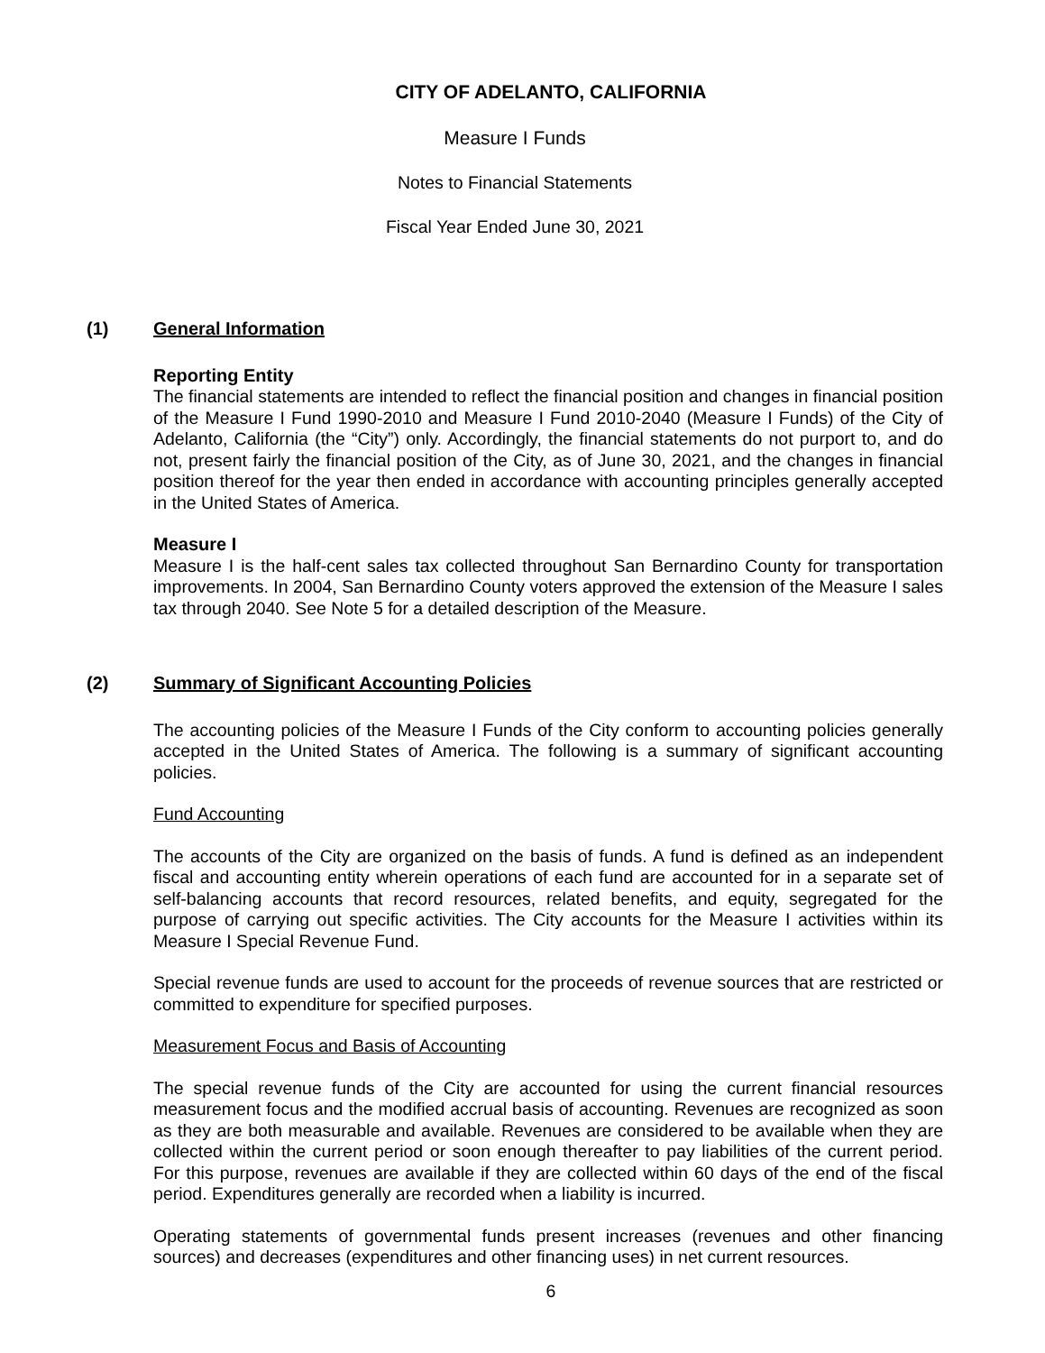CITY OF ADELANTO, CALIFORNIA
Measure I Funds
Notes to Financial Statements
Fiscal Year Ended June 30, 2021
(1) General Information
Reporting Entity
The financial statements are intended to reflect the financial position and changes in financial position of the Measure I Fund 1990-2010 and Measure I Fund 2010-2040 (Measure I Funds) of the City of Adelanto, California (the “City”) only. Accordingly, the financial statements do not purport to, and do not, present fairly the financial position of the City, as of June 30, 2021, and the changes in financial position thereof for the year then ended in accordance with accounting principles generally accepted in the United States of America.
Measure I
Measure I is the half-cent sales tax collected throughout San Bernardino County for transportation improvements. In 2004, San Bernardino County voters approved the extension of the Measure I sales tax through 2040. See Note 5 for a detailed description of the Measure.
(2) Summary of Significant Accounting Policies
The accounting policies of the Measure I Funds of the City conform to accounting policies generally accepted in the United States of America. The following is a summary of significant accounting policies.
Fund Accounting
The accounts of the City are organized on the basis of funds. A fund is defined as an independent fiscal and accounting entity wherein operations of each fund are accounted for in a separate set of self-balancing accounts that record resources, related benefits, and equity, segregated for the purpose of carrying out specific activities. The City accounts for the Measure I activities within its Measure I Special Revenue Fund.
Special revenue funds are used to account for the proceeds of revenue sources that are restricted or committed to expenditure for specified purposes.
Measurement Focus and Basis of Accounting
The special revenue funds of the City are accounted for using the current financial resources measurement focus and the modified accrual basis of accounting. Revenues are recognized as soon as they are both measurable and available. Revenues are considered to be available when they are collected within the current period or soon enough thereafter to pay liabilities of the current period. For this purpose, revenues are available if they are collected within 60 days of the end of the fiscal period. Expenditures generally are recorded when a liability is incurred.
Operating statements of governmental funds present increases (revenues and other financing sources) and decreases (expenditures and other financing uses) in net current resources.
6